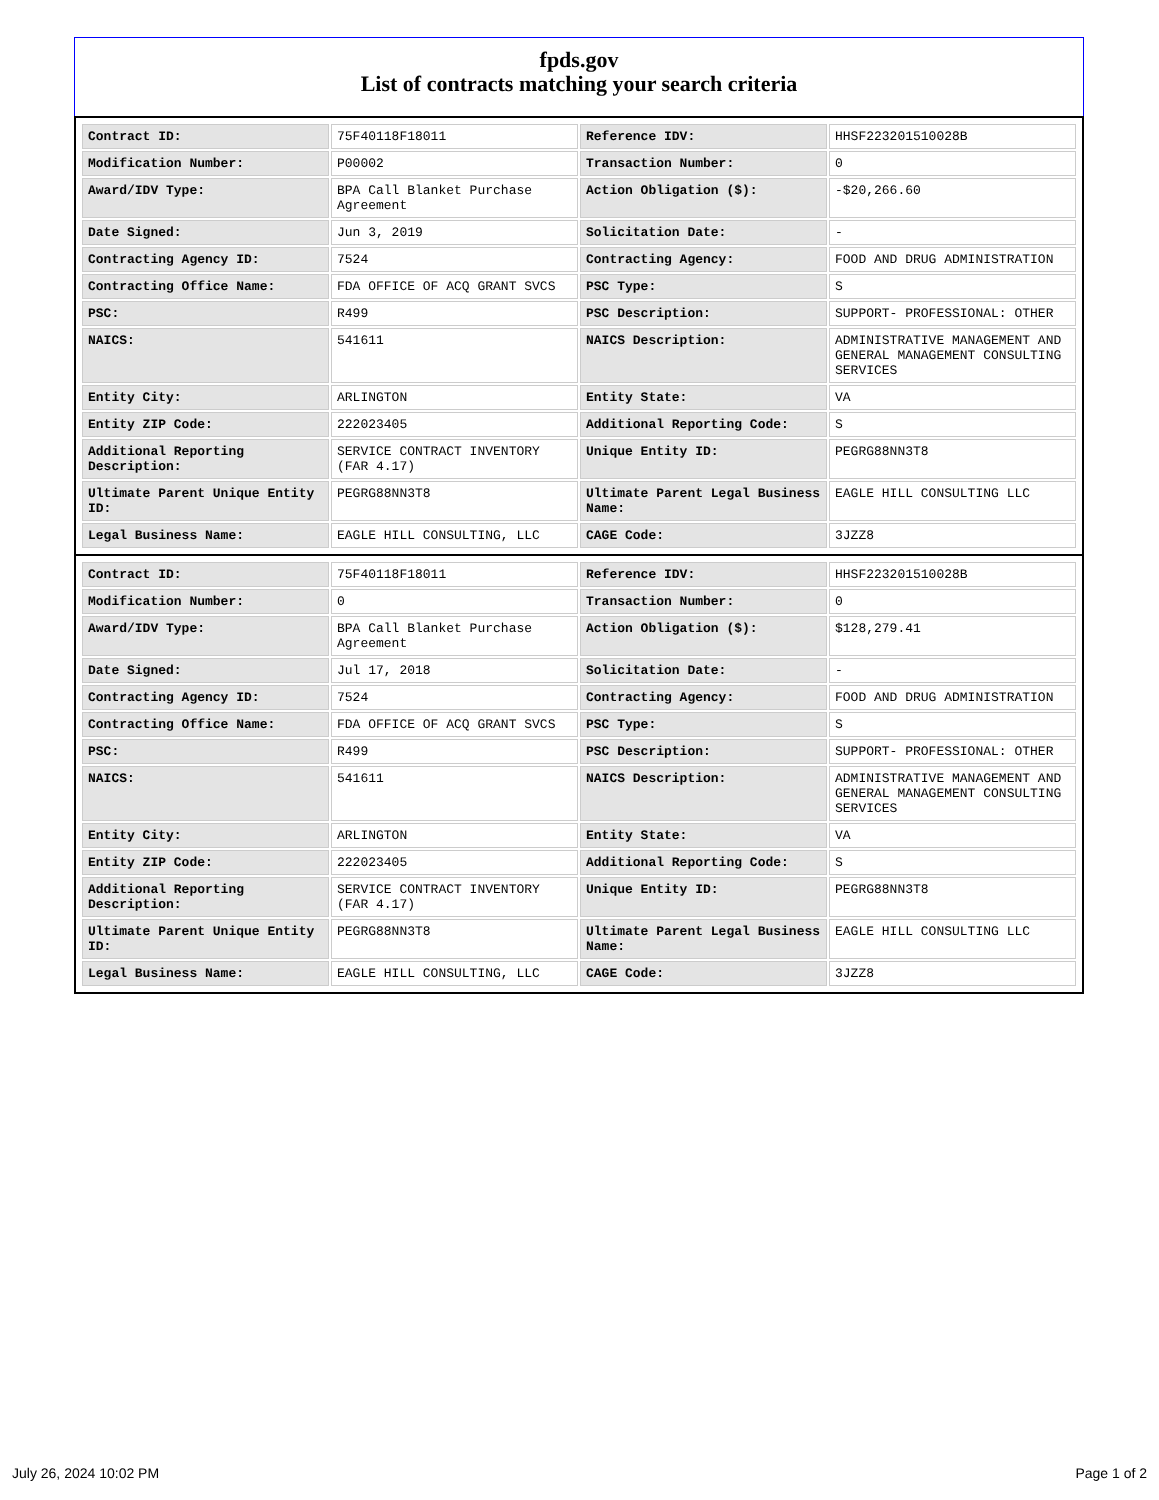fpds.gov
List of contracts matching your search criteria
| Contract ID: | 75F40118F18011 | Reference IDV: | HHSF223201510028B |
| Modification Number: | P00002 | Transaction Number: | 0 |
| Award/IDV Type: | BPA Call Blanket Purchase Agreement | Action Obligation ($): | -$20,266.60 |
| Date Signed: | Jun 3, 2019 | Solicitation Date: | - |
| Contracting Agency ID: | 7524 | Contracting Agency: | FOOD AND DRUG ADMINISTRATION |
| Contracting Office Name: | FDA OFFICE OF ACQ GRANT SVCS | PSC Type: | S |
| PSC: | R499 | PSC Description: | SUPPORT- PROFESSIONAL: OTHER |
| NAICS: | 541611 | NAICS Description: | ADMINISTRATIVE MANAGEMENT AND GENERAL MANAGEMENT CONSULTING SERVICES |
| Entity City: | ARLINGTON | Entity State: | VA |
| Entity ZIP Code: | 222023405 | Additional Reporting Code: | S |
| Additional Reporting Description: | SERVICE CONTRACT INVENTORY (FAR 4.17) | Unique Entity ID: | PEGRG88NN3T8 |
| Ultimate Parent Unique Entity ID: | PEGRG88NN3T8 | Ultimate Parent Legal Business Name: | EAGLE HILL CONSULTING LLC |
| Legal Business Name: | EAGLE HILL CONSULTING, LLC | CAGE Code: | 3JZZ8 |
| Contract ID: | 75F40118F18011 | Reference IDV: | HHSF223201510028B |
| Modification Number: | 0 | Transaction Number: | 0 |
| Award/IDV Type: | BPA Call Blanket Purchase Agreement | Action Obligation ($): | $128,279.41 |
| Date Signed: | Jul 17, 2018 | Solicitation Date: | - |
| Contracting Agency ID: | 7524 | Contracting Agency: | FOOD AND DRUG ADMINISTRATION |
| Contracting Office Name: | FDA OFFICE OF ACQ GRANT SVCS | PSC Type: | S |
| PSC: | R499 | PSC Description: | SUPPORT- PROFESSIONAL: OTHER |
| NAICS: | 541611 | NAICS Description: | ADMINISTRATIVE MANAGEMENT AND GENERAL MANAGEMENT CONSULTING SERVICES |
| Entity City: | ARLINGTON | Entity State: | VA |
| Entity ZIP Code: | 222023405 | Additional Reporting Code: | S |
| Additional Reporting Description: | SERVICE CONTRACT INVENTORY (FAR 4.17) | Unique Entity ID: | PEGRG88NN3T8 |
| Ultimate Parent Unique Entity ID: | PEGRG88NN3T8 | Ultimate Parent Legal Business Name: | EAGLE HILL CONSULTING LLC |
| Legal Business Name: | EAGLE HILL CONSULTING, LLC | CAGE Code: | 3JZZ8 |
July 26, 2024 10:02 PM Page 1 of 2